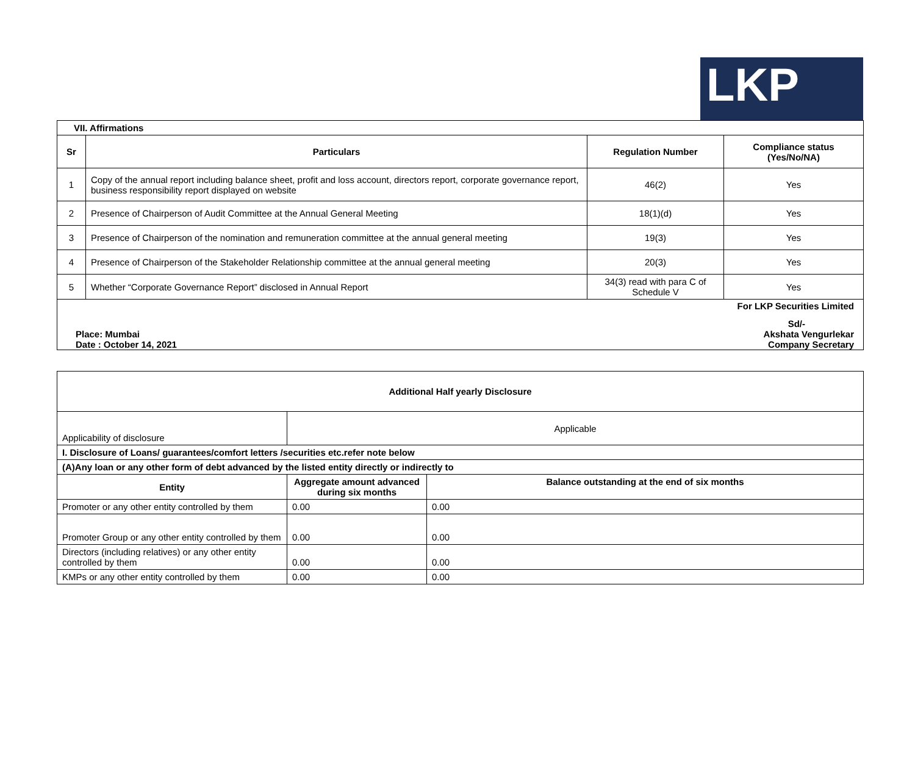LKP
| VII. Affirmations | | | |
| Sr | Particulars | Regulation Number | Compliance status (Yes/No/NA) |
| 1 | Copy of the annual report including balance sheet, profit and loss account, directors report, corporate governance report, business responsibility report displayed on website | 46(2) | Yes |
| 2 | Presence of Chairperson of Audit Committee at the Annual General Meeting | 18(1)(d) | Yes |
| 3 | Presence of Chairperson of the nomination and remuneration committee at the annual general meeting | 19(3) | Yes |
| 4 | Presence of Chairperson of the Stakeholder Relationship committee at the annual general meeting | 20(3) | Yes |
| 5 | Whether “Corporate Governance Report” disclosed in Annual Report | 34(3) read with para C of Schedule V | Yes |
| For LKP Securities Limited Place: Mumbai Date : October 14, 2021 Sd/- Akshata Vengurlekar Company Secretary | | | |
| Additional Half yearly Disclosure | | |
| Applicability of disclosure | Applicable | |
| I. Disclosure of Loans/ guarantees/comfort letters /securities etc.refer note below | | |
| (A)Any loan or any other form of debt advanced by the listed entity directly or indirectly to | | |
| Entity | Aggregate amount advanced during six months | Balance outstanding at the end of six months |
| Promoter or any other entity controlled by them | 0.00 | 0.00 |
| Promoter Group or any other entity controlled by them | 0.00 | 0.00 |
| Directors (including relatives) or any other entity controlled by them | 0.00 | 0.00 |
| KMPs or any other entity controlled by them | 0.00 | 0.00 |